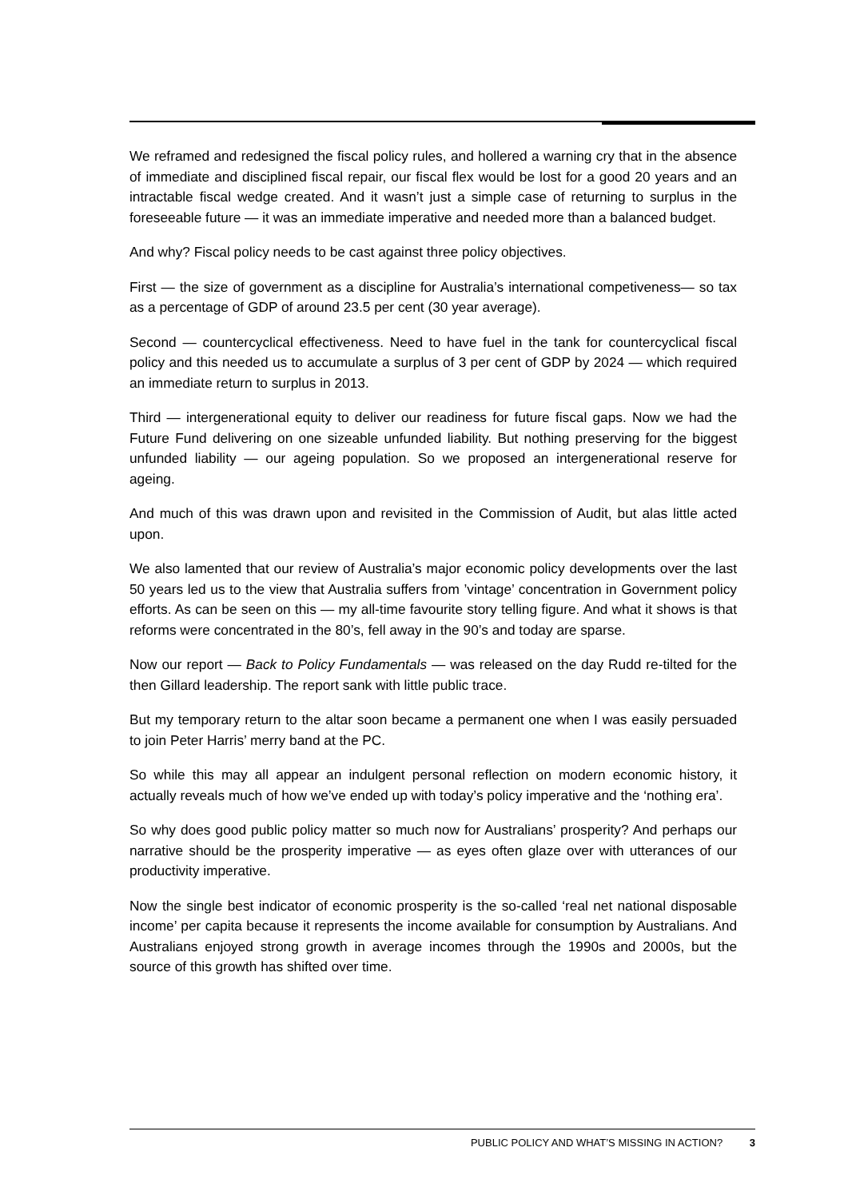We reframed and redesigned the fiscal policy rules, and hollered a warning cry that in the absence of immediate and disciplined fiscal repair, our fiscal flex would be lost for a good 20 years and an intractable fiscal wedge created. And it wasn’t just a simple case of returning to surplus in the foreseeable future — it was an immediate imperative and needed more than a balanced budget.
And why? Fiscal policy needs to be cast against three policy objectives.
First — the size of government as a discipline for Australia’s international competiveness— so tax as a percentage of GDP of around 23.5 per cent (30 year average).
Second — countercyclical effectiveness. Need to have fuel in the tank for countercyclical fiscal policy and this needed us to accumulate a surplus of 3 per cent of GDP by 2024 — which required an immediate return to surplus in 2013.
Third — intergenerational equity to deliver our readiness for future fiscal gaps. Now we had the Future Fund delivering on one sizeable unfunded liability. But nothing preserving for the biggest unfunded liability — our ageing population. So we proposed an intergenerational reserve for ageing.
And much of this was drawn upon and revisited in the Commission of Audit, but alas little acted upon.
We also lamented that our review of Australia’s major economic policy developments over the last 50 years led us to the view that Australia suffers from ’vintage’ concentration in Government policy efforts. As can be seen on this — my all-time favourite story telling figure. And what it shows is that reforms were concentrated in the 80’s, fell away in the 90’s and today are sparse.
Now our report — Back to Policy Fundamentals — was released on the day Rudd re-tilted for the then Gillard leadership. The report sank with little public trace.
But my temporary return to the altar soon became a permanent one when I was easily persuaded to join Peter Harris’ merry band at the PC.
So while this may all appear an indulgent personal reflection on modern economic history, it actually reveals much of how we’ve ended up with today’s policy imperative and the ‘nothing era’.
So why does good public policy matter so much now for Australians’ prosperity? And perhaps our narrative should be the prosperity imperative — as eyes often glaze over with utterances of our productivity imperative.
Now the single best indicator of economic prosperity is the so-called ‘real net national disposable income’ per capita because it represents the income available for consumption by Australians. And Australians enjoyed strong growth in average incomes through the 1990s and 2000s, but the source of this growth has shifted over time.
PUBLIC POLICY AND WHAT’S MISSING IN ACTION? 3